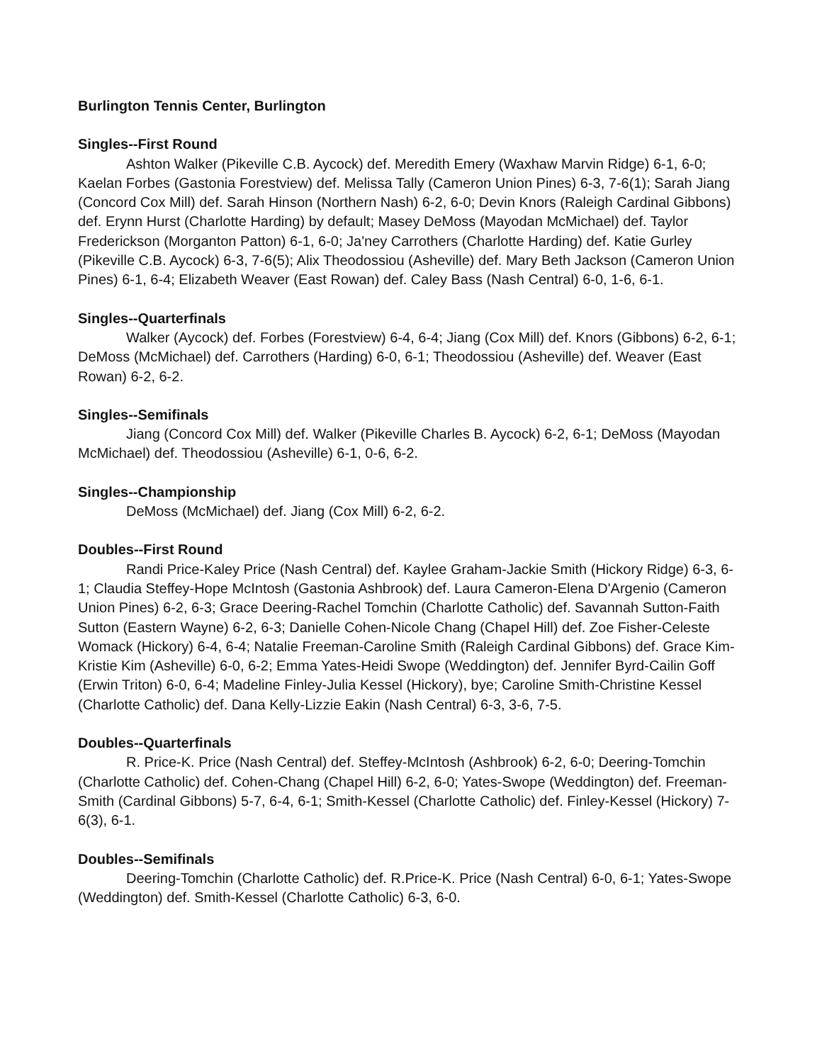Burlington Tennis Center, Burlington
Singles--First Round
Ashton Walker (Pikeville C.B. Aycock) def. Meredith Emery (Waxhaw Marvin Ridge) 6-1, 6-0; Kaelan Forbes (Gastonia Forestview) def. Melissa Tally (Cameron Union Pines) 6-3, 7-6(1); Sarah Jiang (Concord Cox Mill) def. Sarah Hinson (Northern Nash) 6-2, 6-0; Devin Knors (Raleigh Cardinal Gibbons) def. Erynn Hurst (Charlotte Harding) by default; Masey DeMoss (Mayodan McMichael) def. Taylor Frederickson (Morganton Patton) 6-1, 6-0; Ja'ney Carrothers (Charlotte Harding) def. Katie Gurley (Pikeville C.B. Aycock) 6-3, 7-6(5); Alix Theodossiou (Asheville) def. Mary Beth Jackson (Cameron Union Pines) 6-1, 6-4; Elizabeth Weaver (East Rowan) def. Caley Bass (Nash Central) 6-0, 1-6, 6-1.
Singles--Quarterfinals
Walker (Aycock) def. Forbes (Forestview) 6-4, 6-4; Jiang (Cox Mill) def. Knors (Gibbons) 6-2, 6-1; DeMoss (McMichael) def. Carrothers (Harding) 6-0, 6-1; Theodossiou (Asheville) def. Weaver (East Rowan) 6-2, 6-2.
Singles--Semifinals
Jiang (Concord Cox Mill) def. Walker (Pikeville Charles B. Aycock) 6-2, 6-1; DeMoss (Mayodan McMichael) def. Theodossiou (Asheville) 6-1, 0-6, 6-2.
Singles--Championship
DeMoss (McMichael) def. Jiang (Cox Mill) 6-2, 6-2.
Doubles--First Round
Randi Price-Kaley Price (Nash Central) def. Kaylee Graham-Jackie Smith (Hickory Ridge) 6-3, 6-1; Claudia Steffey-Hope McIntosh (Gastonia Ashbrook) def. Laura Cameron-Elena D'Argenio (Cameron Union Pines) 6-2, 6-3; Grace Deering-Rachel Tomchin (Charlotte Catholic) def. Savannah Sutton-Faith Sutton (Eastern Wayne) 6-2, 6-3; Danielle Cohen-Nicole Chang (Chapel Hill) def. Zoe Fisher-Celeste Womack (Hickory) 6-4, 6-4; Natalie Freeman-Caroline Smith (Raleigh Cardinal Gibbons) def. Grace Kim-Kristie Kim (Asheville) 6-0, 6-2; Emma Yates-Heidi Swope (Weddington) def. Jennifer Byrd-Cailin Goff (Erwin Triton) 6-0, 6-4; Madeline Finley-Julia Kessel (Hickory), bye; Caroline Smith-Christine Kessel (Charlotte Catholic) def. Dana Kelly-Lizzie Eakin (Nash Central) 6-3, 3-6, 7-5.
Doubles--Quarterfinals
R. Price-K. Price (Nash Central) def. Steffey-McIntosh (Ashbrook) 6-2, 6-0; Deering-Tomchin (Charlotte Catholic) def. Cohen-Chang (Chapel Hill) 6-2, 6-0; Yates-Swope (Weddington) def. Freeman-Smith (Cardinal Gibbons) 5-7, 6-4, 6-1; Smith-Kessel (Charlotte Catholic) def. Finley-Kessel (Hickory) 7-6(3), 6-1.
Doubles--Semifinals
Deering-Tomchin (Charlotte Catholic) def. R.Price-K. Price (Nash Central) 6-0, 6-1; Yates-Swope (Weddington) def. Smith-Kessel (Charlotte Catholic) 6-3, 6-0.